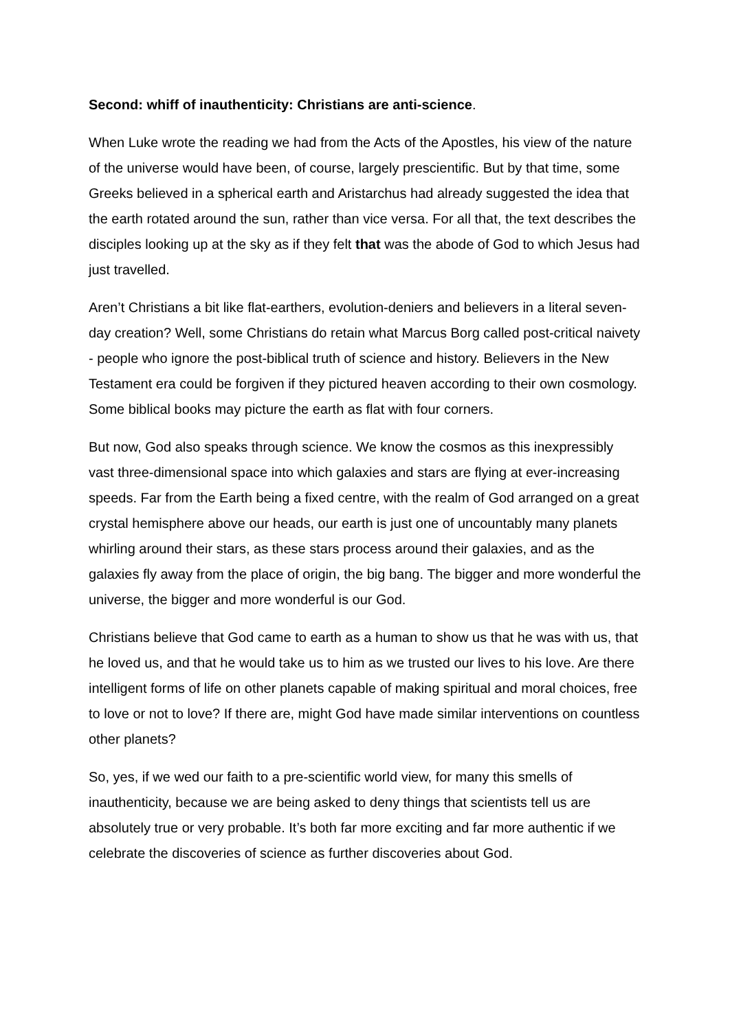Second: whiff of inauthenticity: Christians are anti-science.
When Luke wrote the reading we had from the Acts of the Apostles, his view of the nature of the universe would have been, of course, largely prescientific. But by that time, some Greeks believed in a spherical earth and Aristarchus had already suggested the idea that the earth rotated around the sun, rather than vice versa. For all that, the text describes the disciples looking up at the sky as if they felt that was the abode of God to which Jesus had just travelled.
Aren’t Christians a bit like flat-earthers, evolution-deniers and believers in a literal seven-day creation? Well, some Christians do retain what Marcus Borg called post-critical naivety - people who ignore the post-biblical truth of science and history. Believers in the New Testament era could be forgiven if they pictured heaven according to their own cosmology. Some biblical books may picture the earth as flat with four corners.
But now, God also speaks through science. We know the cosmos as this inexpressibly vast three-dimensional space into which galaxies and stars are flying at ever-increasing speeds. Far from the Earth being a fixed centre, with the realm of God arranged on a great crystal hemisphere above our heads, our earth is just one of uncountably many planets whirling around their stars, as these stars process around their galaxies, and as the galaxies fly away from the place of origin, the big bang. The bigger and more wonderful the universe, the bigger and more wonderful is our God.
Christians believe that God came to earth as a human to show us that he was with us, that he loved us, and that he would take us to him as we trusted our lives to his love. Are there intelligent forms of life on other planets capable of making spiritual and moral choices, free to love or not to love? If there are, might God have made similar interventions on countless other planets?
So, yes, if we wed our faith to a pre-scientific world view, for many this smells of inauthenticity, because we are being asked to deny things that scientists tell us are absolutely true or very probable. It’s both far more exciting and far more authentic if we celebrate the discoveries of science as further discoveries about God.